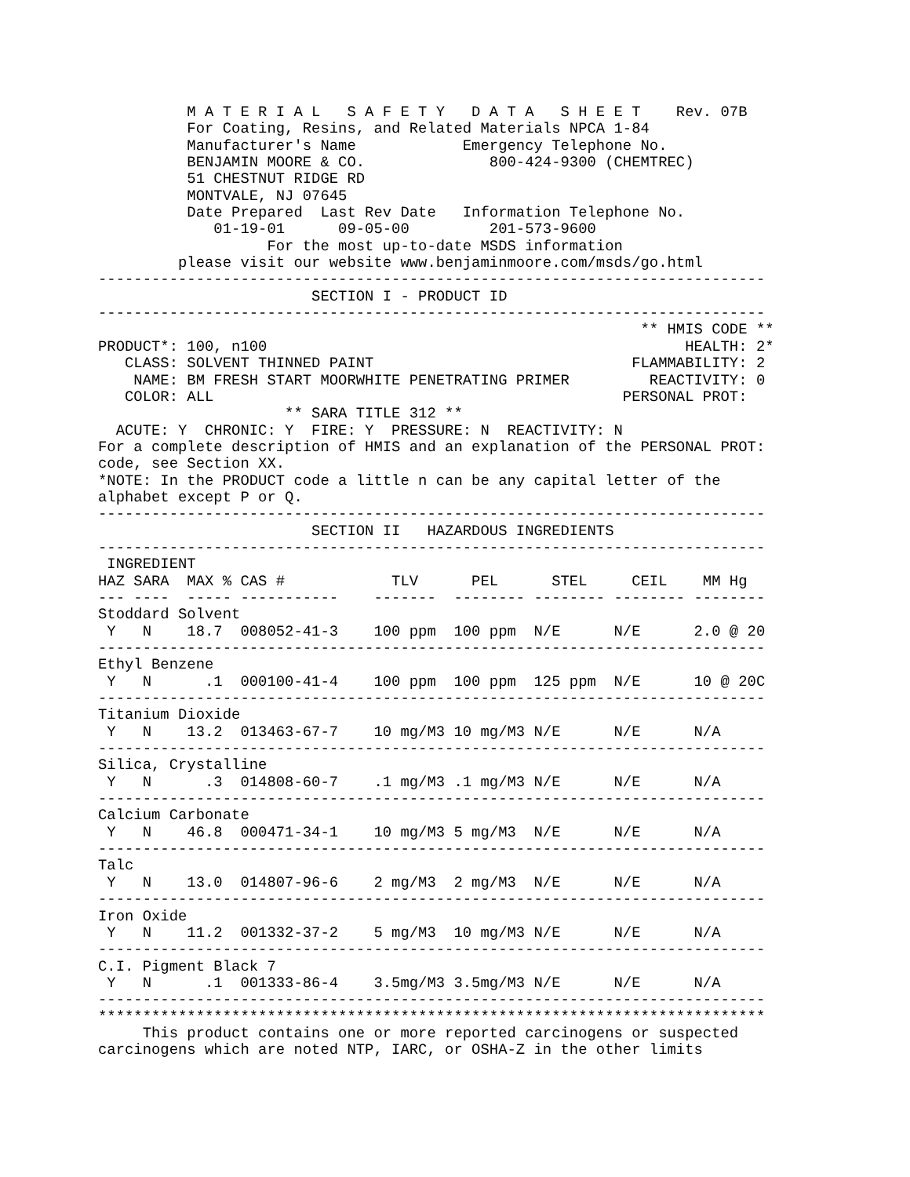M A T E R I A L   S A F E T Y   D A T A   S H E E T    Rev. 07B
          For Coating, Resins, and Related Materials NPCA 1-84
          Manufacturer's Name            Emergency Telephone No.
          BENJAMIN MOORE & CO.              800-424-9300 (CHEMTREC)
          51 CHESTNUT RIDGE RD
          MONTVALE, NJ 07645
          Date Prepared  Last Rev Date   Information Telephone No.
             01-19-01      09-05-00         201-573-9600
                   For the most up-to-date MSDS information
         please visit our website www.benjaminmoore.com/msds/go.html
---------------------------------------------------------------------------
                        SECTION I - PRODUCT ID
---------------------------------------------------------------------------
                                                             ** HMIS CODE **
PRODUCT*: 100, n100                                               HEALTH: 2*
   CLASS: SOLVENT THINNED PAINT                             FLAMMABILITY: 2
    NAME: BM FRESH START MOORWHITE PENETRATING PRIMER         REACTIVITY: 0
   COLOR: ALL                                              PERSONAL PROT:
                     ** SARA TITLE 312 **
  ACUTE: Y  CHRONIC: Y  FIRE: Y  PRESSURE: N  REACTIVITY: N
For a complete description of HMIS and an explanation of the PERSONAL PROT:
code, see Section XX.
*NOTE: In the PRODUCT code a little n can be any capital letter of the
alphabet except P or Q.
---------------------------------------------------------------------------
                        SECTION II   HAZARDOUS INGREDIENTS
---------------------------------------------------------------------------
 INGREDIENT
HAZ SARA  MAX % CAS #            TLV      PEL      STEL     CEIL    MM Hg
--- ----  ----- -----------    -------  -------- -------- -------- --------
Stoddard Solvent
 Y   N    18.7  008052-41-3    100 ppm  100 ppm  N/E      N/E      2.0 @ 20
---------------------------------------------------------------------------
Ethyl Benzene
 Y   N      .1  000100-41-4    100 ppm  100 ppm  125 ppm  N/E      10 @ 20C
---------------------------------------------------------------------------
Titanium Dioxide
 Y   N    13.2  013463-67-7    10 mg/M3 10 mg/M3 N/E      N/E      N/A
---------------------------------------------------------------------------
Silica, Crystalline
 Y   N      .3  014808-60-7    .1 mg/M3 .1 mg/M3 N/E      N/E      N/A
---------------------------------------------------------------------------
Calcium Carbonate
 Y   N    46.8  000471-34-1    10 mg/M3 5 mg/M3  N/E      N/E      N/A
---------------------------------------------------------------------------
Talc
 Y   N    13.0  014807-96-6    2 mg/M3  2 mg/M3  N/E      N/E      N/A
---------------------------------------------------------------------------
Iron Oxide
 Y   N    11.2  001332-37-2    5 mg/M3  10 mg/M3 N/E      N/E      N/A
---------------------------------------------------------------------------
C.I. Pigment Black 7
 Y   N      .1  001333-86-4    3.5mg/M3 3.5mg/M3 N/E      N/E      N/A
---------------------------------------------------------------------------
***************************************************************************
     This product contains one or more reported carcinogens or suspected
carcinogens which are noted NTP, IARC, or OSHA-Z in the other limits